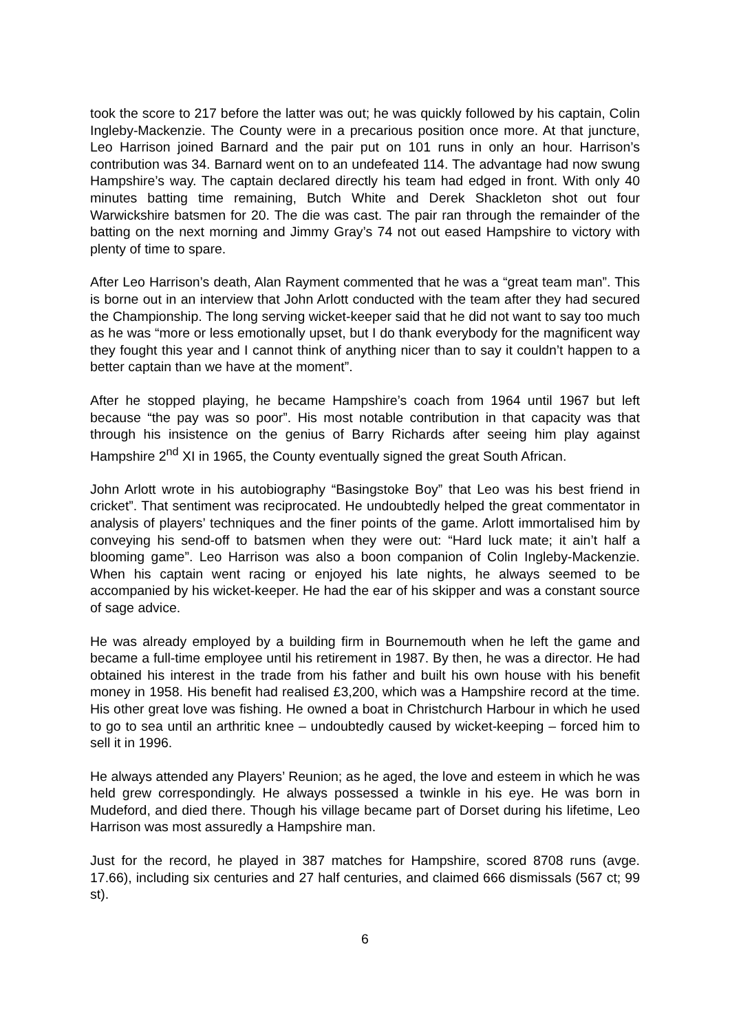took the score to 217 before the latter was out; he was quickly followed by his captain, Colin Ingleby-Mackenzie. The County were in a precarious position once more. At that juncture, Leo Harrison joined Barnard and the pair put on 101 runs in only an hour. Harrison’s contribution was 34. Barnard went on to an undefeated 114. The advantage had now swung Hampshire’s way. The captain declared directly his team had edged in front. With only 40 minutes batting time remaining, Butch White and Derek Shackleton shot out four Warwickshire batsmen for 20. The die was cast. The pair ran through the remainder of the batting on the next morning and Jimmy Gray’s 74 not out eased Hampshire to victory with plenty of time to spare.
After Leo Harrison’s death, Alan Rayment commented that he was a “great team man”. This is borne out in an interview that John Arlott conducted with the team after they had secured the Championship. The long serving wicket-keeper said that he did not want to say too much as he was “more or less emotionally upset, but I do thank everybody for the magnificent way they fought this year and I cannot think of anything nicer than to say it couldn’t happen to a better captain than we have at the moment”.
After he stopped playing, he became Hampshire’s coach from 1964 until 1967 but left because “the pay was so poor”. His most notable contribution in that capacity was that through his insistence on the genius of Barry Richards after seeing him play against Hampshire 2<sup>nd</sup> XI in 1965, the County eventually signed the great South African.
John Arlott wrote in his autobiography “Basingstoke Boy” that Leo was his best friend in cricket”. That sentiment was reciprocated. He undoubtedly helped the great commentator in analysis of players’ techniques and the finer points of the game. Arlott immortalised him by conveying his send-off to batsmen when they were out: “Hard luck mate; it ain’t half a blooming game”. Leo Harrison was also a boon companion of Colin Ingleby-Mackenzie. When his captain went racing or enjoyed his late nights, he always seemed to be accompanied by his wicket-keeper. He had the ear of his skipper and was a constant source of sage advice.
He was already employed by a building firm in Bournemouth when he left the game and became a full-time employee until his retirement in 1987. By then, he was a director. He had obtained his interest in the trade from his father and built his own house with his benefit money in 1958. His benefit had realised £3,200, which was a Hampshire record at the time. His other great love was fishing. He owned a boat in Christchurch Harbour in which he used to go to sea until an arthritic knee – undoubtedly caused by wicket-keeping – forced him to sell it in 1996.
He always attended any Players’ Reunion; as he aged, the love and esteem in which he was held grew correspondingly. He always possessed a twinkle in his eye. He was born in Mudeford, and died there. Though his village became part of Dorset during his lifetime, Leo Harrison was most assuredly a Hampshire man.
Just for the record, he played in 387 matches for Hampshire, scored 8708 runs (avge. 17.66), including six centuries and 27 half centuries, and claimed 666 dismissals (567 ct; 99 st).
6